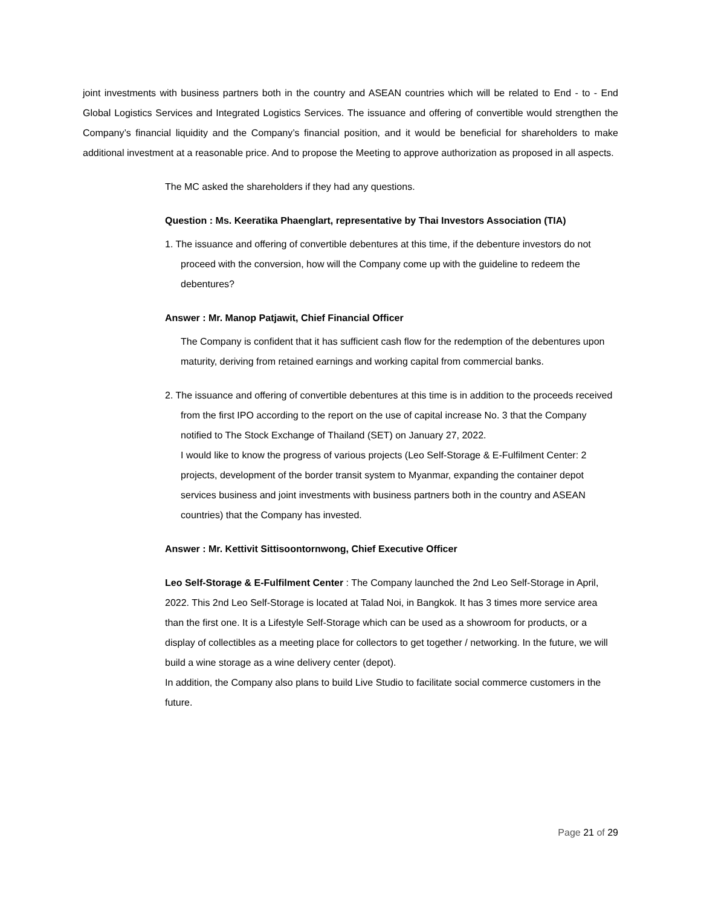joint investments with business partners both in the country and ASEAN countries which will be related to End - to - End Global Logistics Services and Integrated Logistics Services. The issuance and offering of convertible would strengthen the Company’s financial liquidity and the Company’s financial position, and it would be beneficial for shareholders to make additional investment at a reasonable price. And to propose the Meeting to approve authorization as proposed in all aspects.
The MC asked the shareholders if they had any questions.
Question : Ms. Keeratika Phaenglart, representative by Thai Investors Association (TIA)
1. The issuance and offering of convertible debentures at this time, if the debenture investors do not proceed with the conversion, how will the Company come up with the guideline to redeem the debentures?
Answer : Mr. Manop Patjawit, Chief Financial Officer
The Company is confident that it has sufficient cash flow for the redemption of the debentures upon maturity, deriving from retained earnings and working capital from commercial banks.
2. The issuance and offering of convertible debentures at this time is in addition to the proceeds received from the first IPO according to the report on the use of capital increase No. 3 that the Company notified to The Stock Exchange of Thailand (SET) on January 27, 2022.
I would like to know the progress of various projects (Leo Self-Storage & E-Fulfilment Center: 2 projects, development of the border transit system to Myanmar, expanding the container depot services business and joint investments with business partners both in the country and ASEAN countries) that the Company has invested.
Answer : Mr. Kettivit Sittisoontornwong, Chief Executive Officer
Leo Self-Storage & E-Fulfilment Center : The Company launched the 2nd Leo Self-Storage in April, 2022. This 2nd Leo Self-Storage is located at Talad Noi, in Bangkok. It has 3 times more service area than the first one. It is a Lifestyle Self-Storage which can be used as a showroom for products, or a display of collectibles as a meeting place for collectors to get together / networking. In the future, we will build a wine storage as a wine delivery center (depot).
In addition, the Company also plans to build Live Studio to facilitate social commerce customers in the future.
Page 21 of 29